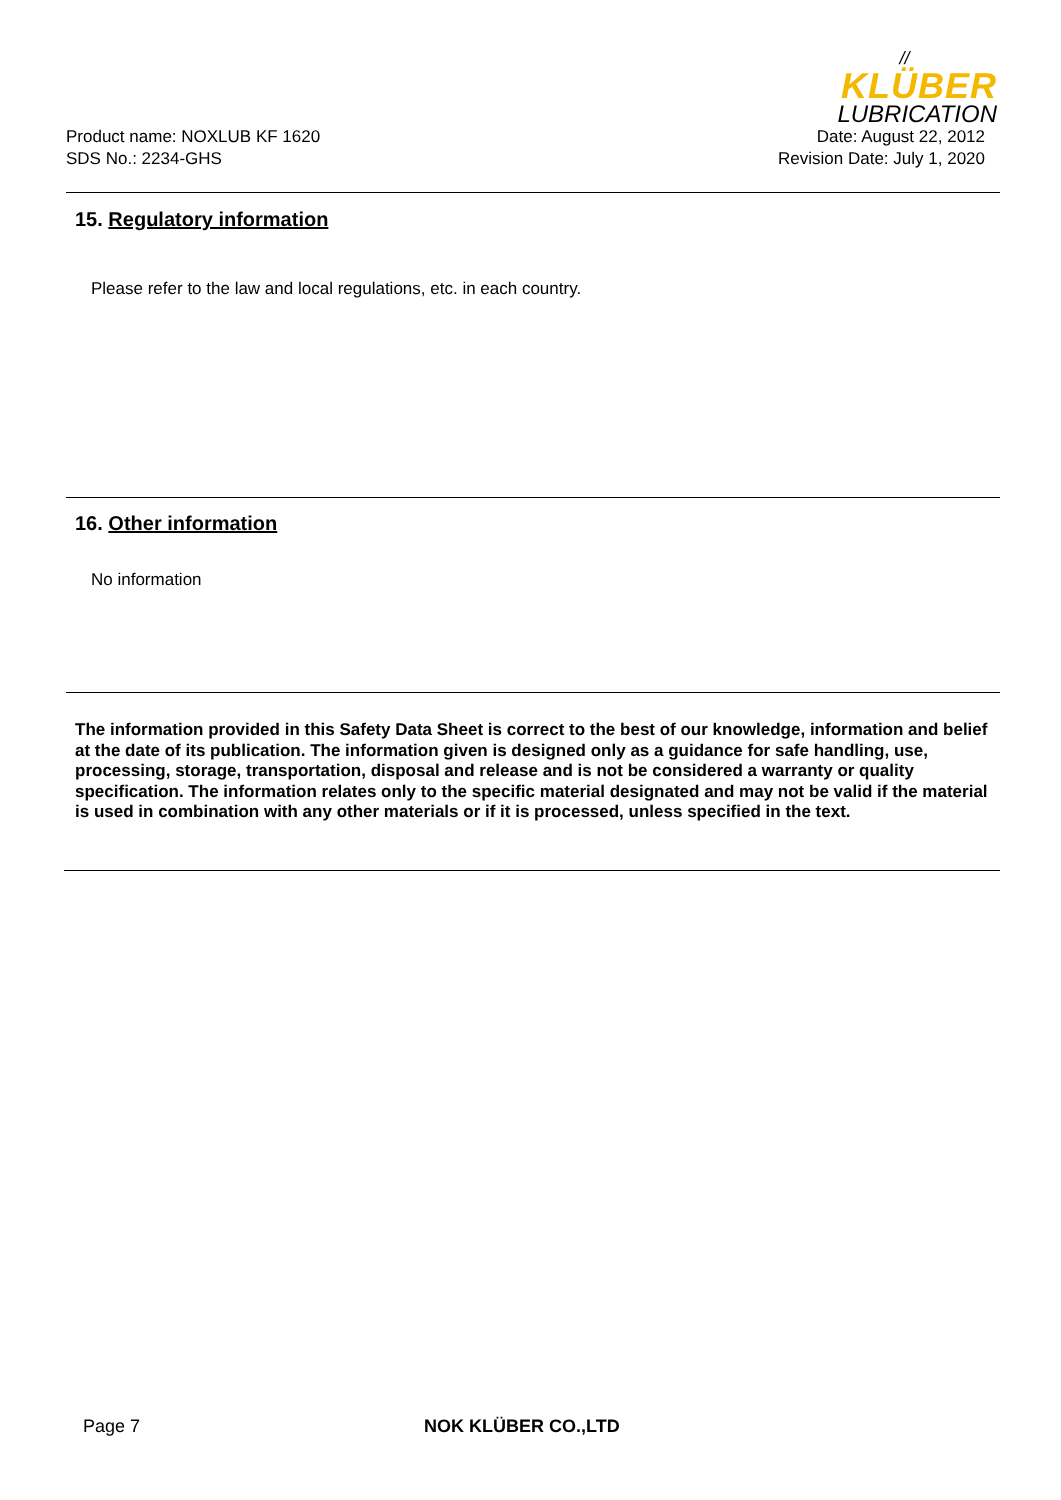//
KLÜBER
LUBRICATION
Product name: NOXLUB KF 1620
SDS No.: 2234-GHS
Date: August 22, 2012
Revision Date: July 1, 2020
15. Regulatory information
Please refer to the law and local regulations, etc. in each country.
16. Other information
No information
The information provided in this Safety Data Sheet is correct to the best of our knowledge, information and belief at the date of its publication. The information given is designed only as a guidance for safe handling, use, processing, storage, transportation, disposal and release and is not be considered a warranty or quality specification. The information relates only to the specific material designated and may not be valid if the material is used in combination with any other materials or if it is processed, unless specified in the text.
Page 7 NOK KLÜBER CO.,LTD